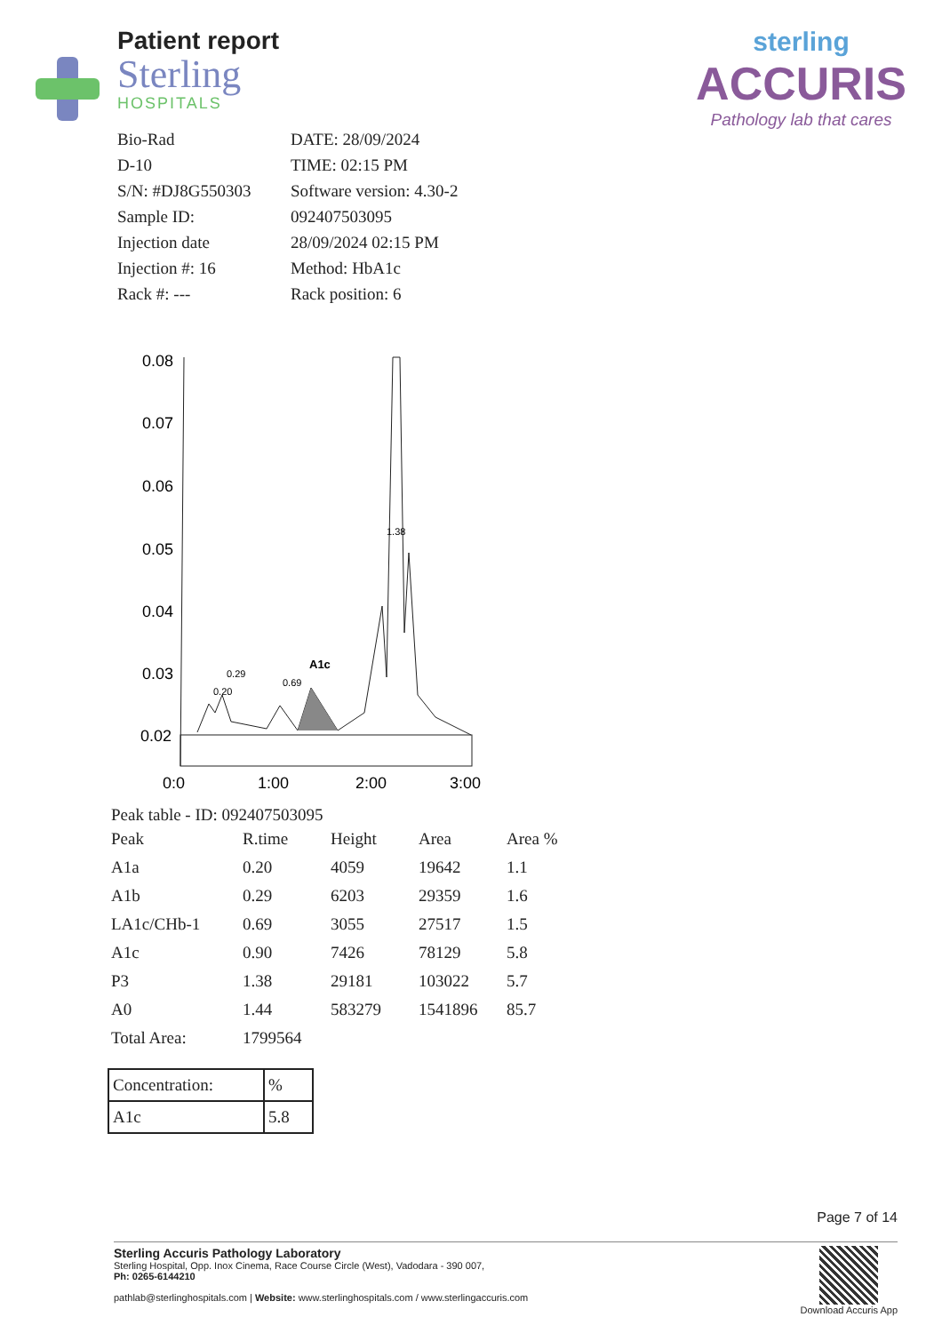Patient report
Sterling
HOSPITALS
sterling
ACCURIS
Pathology lab that cares
Bio-Rad
DATE: 28/09/2024
D-10
TIME: 02:15 PM
S/N: #DJ8G550303
Software version: 4.30-2
Sample ID:
092407503095
Injection date
28/09/2024 02:15 PM
Injection #: 16
Method: HbA1c
Rack #: ---
Rack position: 6
0.08
0.07
0.06
0.05
0.04
0.03
0.02
0:0
1:00
2:00
3:00
0.20
0.29
0.69
A1c
1.38
Peak table - ID: 092407503095
| Peak | R.time | Height | Area | Area % |
| --- | --- | --- | --- | --- |
| A1a | 0.20 | 4059 | 19642 | 1.1 |
| A1b | 0.29 | 6203 | 29359 | 1.6 |
| LA1c/CHb-1 | 0.69 | 3055 | 27517 | 1.5 |
| A1c | 0.90 | 7426 | 78129 | 5.8 |
| P3 | 1.38 | 29181 | 103022 | 5.7 |
| A0 | 1.44 | 583279 | 1541896 | 85.7 |
| Total Area: | 1799564 | | | |
| Concentration: | % |
| A1c | 5.8 |
Page 7 of 14
Sterling Accuris Pathology Laboratory
Sterling Hospital, Opp. Inox Cinema, Race Course Circle (West), Vadodara - 390 007,
Ph: 0265-6144210
pathlab@sterlinghospitals.com | Website: www.sterlinghospitals.com / www.sterlingaccuris.com
Download Accuris App